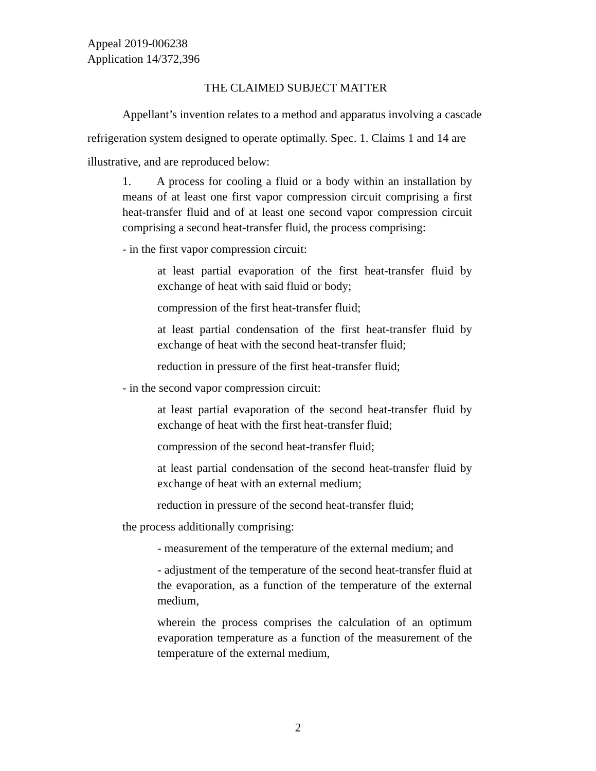Appeal 2019-006238
Application 14/372,396
THE CLAIMED SUBJECT MATTER
Appellant’s invention relates to a method and apparatus involving a cascade refrigeration system designed to operate optimally. Spec. 1. Claims 1 and 14 are illustrative, and are reproduced below:
1. A process for cooling a fluid or a body within an installation by means of at least one first vapor compression circuit comprising a first heat-transfer fluid and of at least one second vapor compression circuit comprising a second heat-transfer fluid, the process comprising:
- in the first vapor compression circuit:
at least partial evaporation of the first heat-transfer fluid by exchange of heat with said fluid or body;
compression of the first heat-transfer fluid;
at least partial condensation of the first heat-transfer fluid by exchange of heat with the second heat-transfer fluid;
reduction in pressure of the first heat-transfer fluid;
- in the second vapor compression circuit:
at least partial evaporation of the second heat-transfer fluid by exchange of heat with the first heat-transfer fluid;
compression of the second heat-transfer fluid;
at least partial condensation of the second heat-transfer fluid by exchange of heat with an external medium;
reduction in pressure of the second heat-transfer fluid;
the process additionally comprising:
- measurement of the temperature of the external medium; and
- adjustment of the temperature of the second heat-transfer fluid at the evaporation, as a function of the temperature of the external medium,
wherein the process comprises the calculation of an optimum evaporation temperature as a function of the measurement of the temperature of the external medium,
2